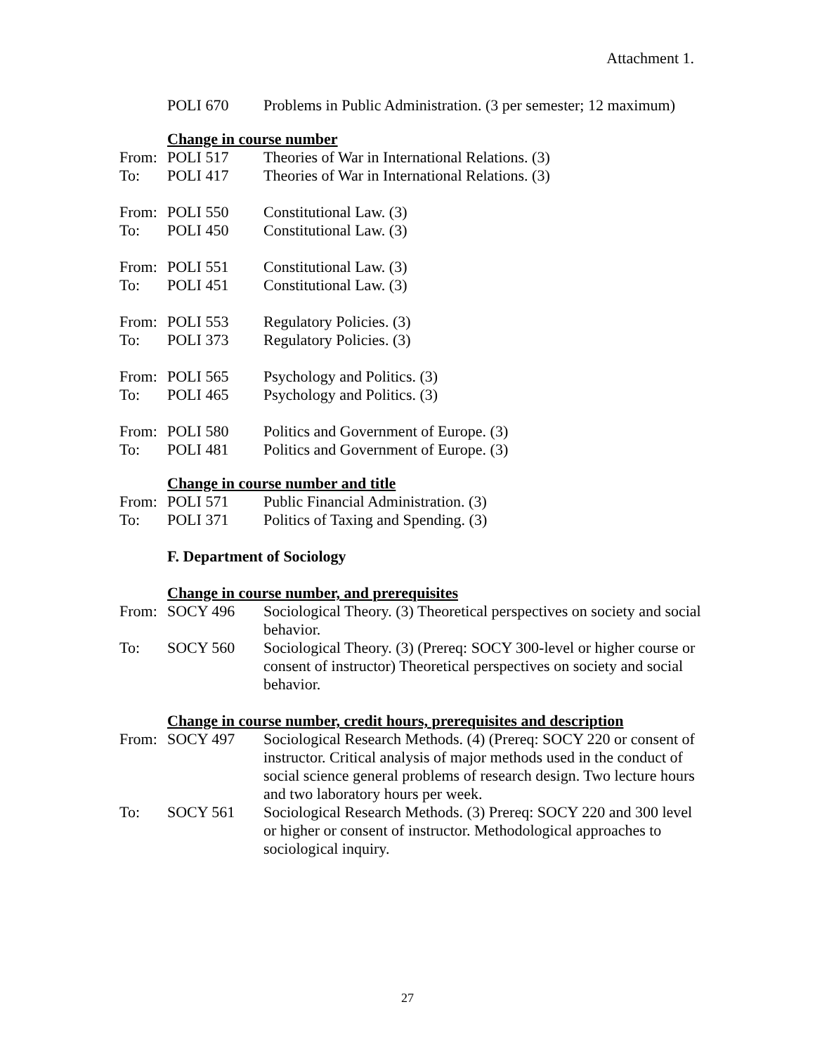Attachment 1.
| | POLI 670 | Problems in Public Administration. (3 per semester; 12 maximum) |
Change in course number
| From: | POLI 517 | Theories of War in International Relations. (3) |
| To: | POLI 417 | Theories of War in International Relations. (3) |
| From: | POLI 550 | Constitutional Law. (3) |
| To: | POLI 450 | Constitutional Law. (3) |
| From: | POLI 551 | Constitutional Law. (3) |
| To: | POLI 451 | Constitutional Law. (3) |
| From: | POLI 553 | Regulatory Policies. (3) |
| To: | POLI 373 | Regulatory Policies. (3) |
| From: | POLI 565 | Psychology and Politics. (3) |
| To: | POLI 465 | Psychology and Politics. (3) |
| From: | POLI 580 | Politics and Government of Europe. (3) |
| To: | POLI 481 | Politics and Government of Europe. (3) |
Change in course number and title
| From: | POLI 571 | Public Financial Administration. (3) |
| To: | POLI 371 | Politics of Taxing and Spending. (3) |
F. Department of Sociology
Change in course number, and prerequisites
| From: | SOCY 496 | Sociological Theory. (3) Theoretical perspectives on society and social behavior. |
| To: | SOCY 560 | Sociological Theory. (3) (Prereq: SOCY 300-level or higher course or consent of instructor) Theoretical perspectives on society and social behavior. |
Change in course number, credit hours, prerequisites and description
| From: | SOCY 497 | Sociological Research Methods. (4) (Prereq: SOCY 220 or consent of instructor. Critical analysis of major methods used in the conduct of social science general problems of research design. Two lecture hours and two laboratory hours per week. |
| To: | SOCY 561 | Sociological Research Methods. (3) Prereq: SOCY 220 and 300 level or higher or consent of instructor. Methodological approaches to sociological inquiry. |
27